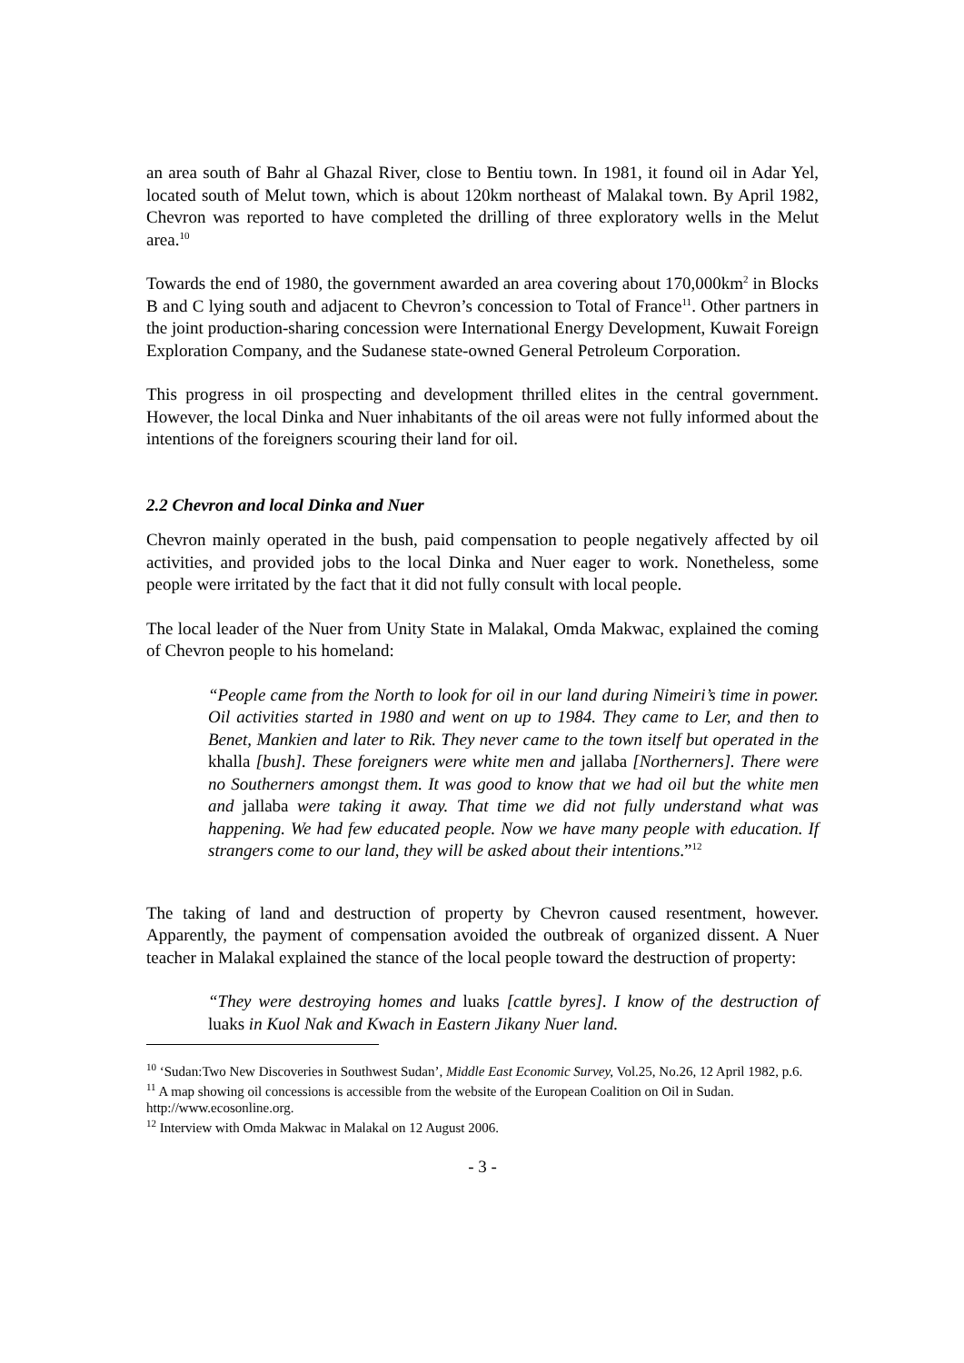an area south of Bahr al Ghazal River, close to Bentiu town. In 1981, it found oil in Adar Yel, located south of Melut town, which is about 120km northeast of Malakal town. By April 1982, Chevron was reported to have completed the drilling of three exploratory wells in the Melut area.<sup>10</sup>
Towards the end of 1980, the government awarded an area covering about 170,000km<sup>2</sup> in Blocks B and C lying south and adjacent to Chevron’s concession to Total of France<sup>11</sup>. Other partners in the joint production-sharing concession were International Energy Development, Kuwait Foreign Exploration Company, and the Sudanese state-owned General Petroleum Corporation.
This progress in oil prospecting and development thrilled elites in the central government. However, the local Dinka and Nuer inhabitants of the oil areas were not fully informed about the intentions of the foreigners scouring their land for oil.
2.2 Chevron and local Dinka and Nuer
Chevron mainly operated in the bush, paid compensation to people negatively affected by oil activities, and provided jobs to the local Dinka and Nuer eager to work. Nonetheless, some people were irritated by the fact that it did not fully consult with local people.
The local leader of the Nuer from Unity State in Malakal, Omda Makwac, explained the coming of Chevron people to his homeland:
“People came from the North to look for oil in our land during Nimeiri’s time in power. Oil activities started in 1980 and went on up to 1984. They came to Ler, and then to Benet, Mankien and later to Rik. They never came to the town itself but operated in the khalla [bush]. These foreigners were white men and jallaba [Northerners]. There were no Southerners amongst them. It was good to know that we had oil but the white men and jallaba were taking it away. That time we did not fully understand what was happening. We had few educated people. Now we have many people with education. If strangers come to our land, they will be asked about their intentions.”<sup>12</sup>
The taking of land and destruction of property by Chevron caused resentment, however. Apparently, the payment of compensation avoided the outbreak of organized dissent. A Nuer teacher in Malakal explained the stance of the local people toward the destruction of property:
“They were destroying homes and luaks [cattle byres]. I know of the destruction of luaks in Kuol Nak and Kwach in Eastern Jikany Nuer land.
<sup>10</sup> ‘Sudan:Two New Discoveries in Southwest Sudan’, Middle East Economic Survey, Vol.25, No.26, 12 April 1982, p.6.
<sup>11</sup> A map showing oil concessions is accessible from the website of the European Coalition on Oil in Sudan. http://www.ecosonline.org.
<sup>12</sup> Interview with Omda Makwac in Malakal on 12 August 2006.
- 3 -